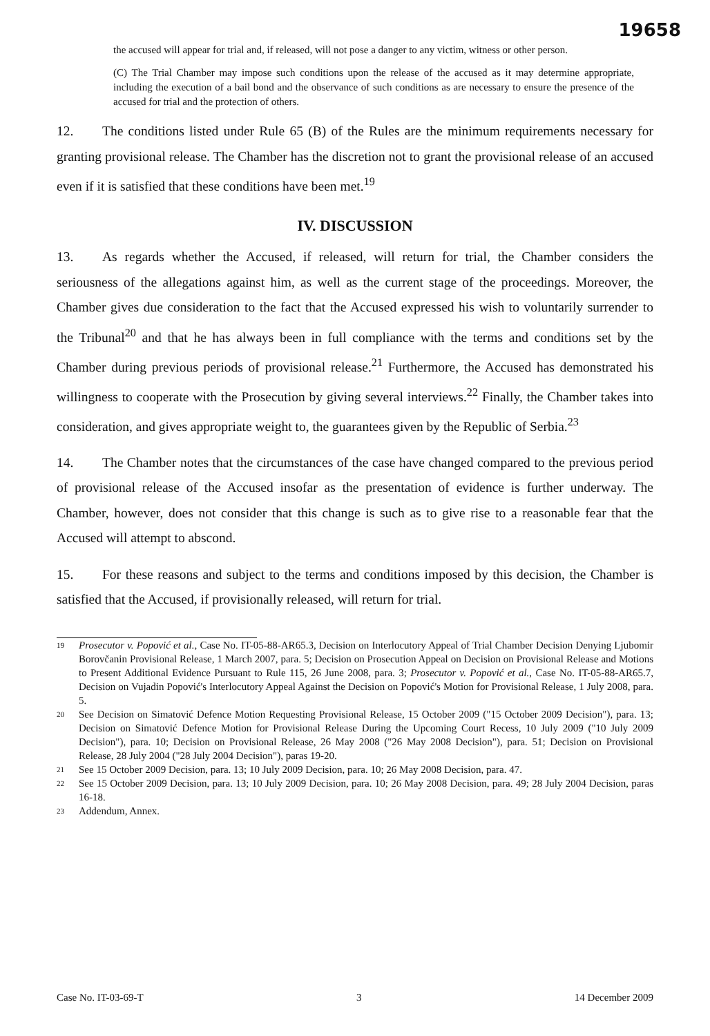19658
the accused will appear for trial and, if released, will not pose a danger to any victim, witness or other person.
(C) The Trial Chamber may impose such conditions upon the release of the accused as it may determine appropriate, including the execution of a bail bond and the observance of such conditions as are necessary to ensure the presence of the accused for trial and the protection of others.
12. The conditions listed under Rule 65 (B) of the Rules are the minimum requirements necessary for granting provisional release. The Chamber has the discretion not to grant the provisional release of an accused even if it is satisfied that these conditions have been met.<sup>19</sup>
IV. DISCUSSION
13. As regards whether the Accused, if released, will return for trial, the Chamber considers the seriousness of the allegations against him, as well as the current stage of the proceedings. Moreover, the Chamber gives due consideration to the fact that the Accused expressed his wish to voluntarily surrender to the Tribunal<sup>20</sup> and that he has always been in full compliance with the terms and conditions set by the Chamber during previous periods of provisional release.<sup>21</sup> Furthermore, the Accused has demonstrated his willingness to cooperate with the Prosecution by giving several interviews.<sup>22</sup> Finally, the Chamber takes into consideration, and gives appropriate weight to, the guarantees given by the Republic of Serbia.<sup>23</sup>
14. The Chamber notes that the circumstances of the case have changed compared to the previous period of provisional release of the Accused insofar as the presentation of evidence is further underway. The Chamber, however, does not consider that this change is such as to give rise to a reasonable fear that the Accused will attempt to abscond.
15. For these reasons and subject to the terms and conditions imposed by this decision, the Chamber is satisfied that the Accused, if provisionally released, will return for trial.
19 Prosecutor v. Popović et al., Case No. IT-05-88-AR65.3, Decision on Interlocutory Appeal of Trial Chamber Decision Denying Ljubomir Borovčanin Provisional Release, 1 March 2007, para. 5; Decision on Prosecution Appeal on Decision on Provisional Release and Motions to Present Additional Evidence Pursuant to Rule 115, 26 June 2008, para. 3; Prosecutor v. Popović et al., Case No. IT-05-88-AR65.7, Decision on Vujadin Popović's Interlocutory Appeal Against the Decision on Popović's Motion for Provisional Release, 1 July 2008, para. 5.
20 See Decision on Simatović Defence Motion Requesting Provisional Release, 15 October 2009 ("15 October 2009 Decision"), para. 13; Decision on Simatović Defence Motion for Provisional Release During the Upcoming Court Recess, 10 July 2009 ("10 July 2009 Decision"), para. 10; Decision on Provisional Release, 26 May 2008 ("26 May 2008 Decision"), para. 51; Decision on Provisional Release, 28 July 2004 ("28 July 2004 Decision"), paras 19-20.
21 See 15 October 2009 Decision, para. 13; 10 July 2009 Decision, para. 10; 26 May 2008 Decision, para. 47.
22 See 15 October 2009 Decision, para. 13; 10 July 2009 Decision, para. 10; 26 May 2008 Decision, para. 49; 28 July 2004 Decision, paras 16-18.
23 Addendum, Annex.
Case No. IT-03-69-T 3 14 December 2009